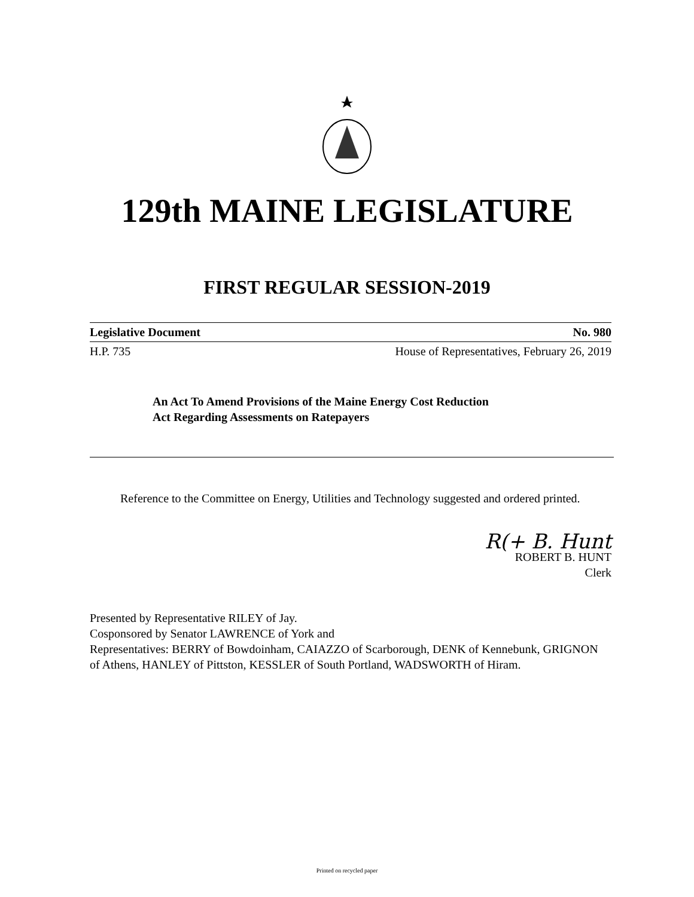129th MAINE LEGISLATURE
FIRST REGULAR SESSION-2019
Legislative Document No. 980
H.P. 735 House of Representatives, February 26, 2019
An Act To Amend Provisions of the Maine Energy Cost Reduction
Act Regarding Assessments on Ratepayers
Reference to the Committee on Energy, Utilities and Technology suggested and ordered printed.
R(+ B. Hunt
ROBERT B. HUNT
Clerk
Presented by Representative RILEY of Jay.
Cosponsored by Senator LAWRENCE of York and
Representatives: BERRY of Bowdoinham, CAIAZZO of Scarborough, DENK of Kennebunk, GRIGNON of Athens, HANLEY of Pittston, KESSLER of South Portland, WADSWORTH of Hiram.
Printed on recycled paper